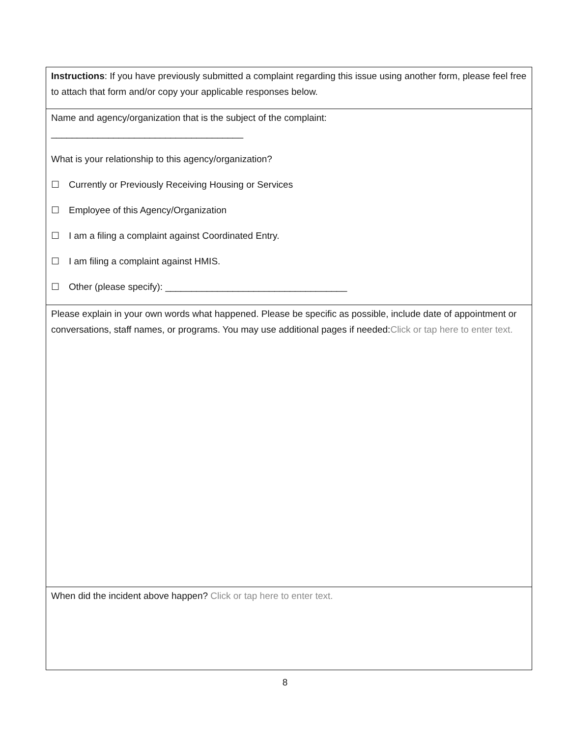| Instructions : If you have previously submitted a complaint regarding this issue using another form, please feel free to attach that form and/or copy your applicable responses below. |
| Name and agency/organization that is the subject of the complaint: _____________________________________ What is your relationship to this agency/organization? ☐ Currently or Previously Receiving Housing or Services ☐ Employee of this Agency/Organization ☐ I am a filing a complaint against Coordinated Entry. ☐ I am filing a complaint against HMIS. ☐ Other (please specify): ___________________________________ |
| Please explain in your own words what happened. Please be specific as possible, include date of appointment or conversations, staff names, or programs. You may use additional pages if needed: Click or tap here to enter text. |
| When did the incident above happen? Click or tap here to enter text. |
8